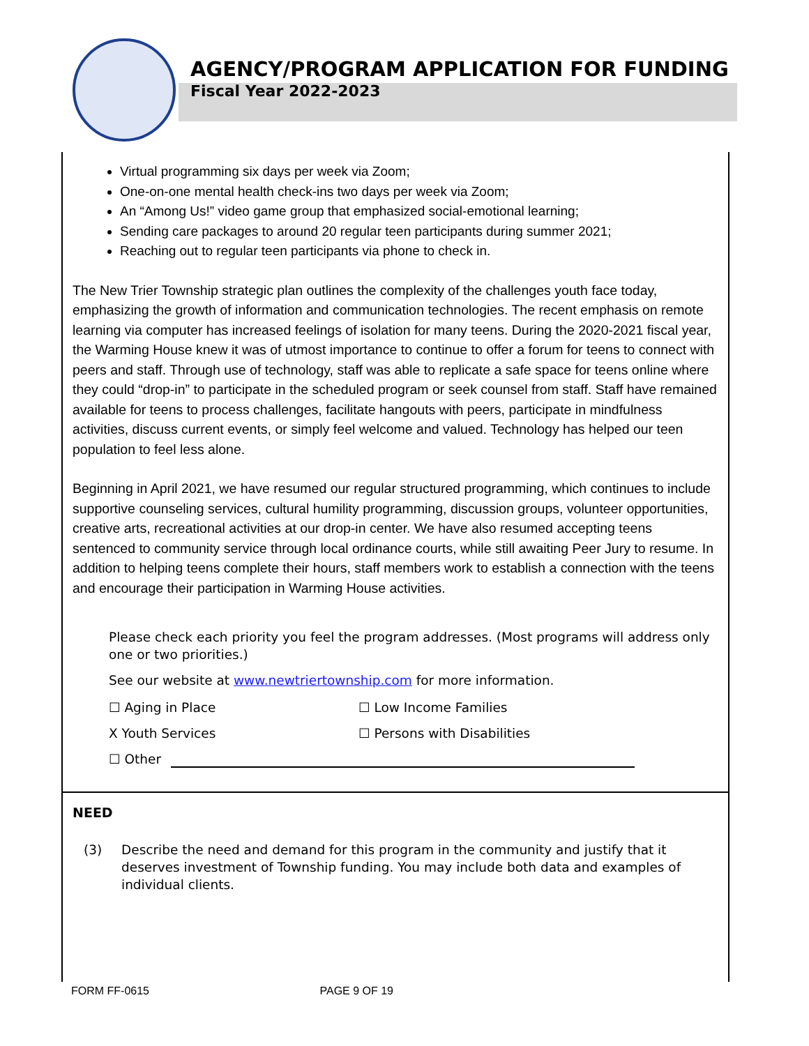AGENCY/PROGRAM APPLICATION FOR FUNDING
Fiscal Year 2022-2023
Virtual programming six days per week via Zoom;
One-on-one mental health check-ins two days per week via Zoom;
An “Among Us!” video game group that emphasized social-emotional learning;
Sending care packages to around 20 regular teen participants during summer 2021;
Reaching out to regular teen participants via phone to check in.
The New Trier Township strategic plan outlines the complexity of the challenges youth face today, emphasizing the growth of information and communication technologies. The recent emphasis on remote learning via computer has increased feelings of isolation for many teens. During the 2020-2021 fiscal year, the Warming House knew it was of utmost importance to continue to offer a forum for teens to connect with peers and staff. Through use of technology, staff was able to replicate a safe space for teens online where they could “drop-in” to participate in the scheduled program or seek counsel from staff. Staff have remained available for teens to process challenges, facilitate hangouts with peers, participate in mindfulness activities, discuss current events, or simply feel welcome and valued. Technology has helped our teen population to feel less alone.
Beginning in April 2021, we have resumed our regular structured programming, which continues to include supportive counseling services, cultural humility programming, discussion groups, volunteer opportunities, creative arts, recreational activities at our drop-in center. We have also resumed accepting teens sentenced to community service through local ordinance courts, while still awaiting Peer Jury to resume. In addition to helping teens complete their hours, staff members work to establish a connection with the teens and encourage their participation in Warming House activities.
Please check each priority you feel the program addresses. (Most programs will address only one or two priorities.)
See our website at www.newtriertownship.com for more information.
☐ Aging in Place ☐ Low Income Families
X Youth Services ☐ Persons with Disabilities
☐ Other
NEED
(3) Describe the need and demand for this program in the community and justify that it deserves investment of Township funding. You may include both data and examples of individual clients.
FORM FF-0615 PAGE 9 OF 19